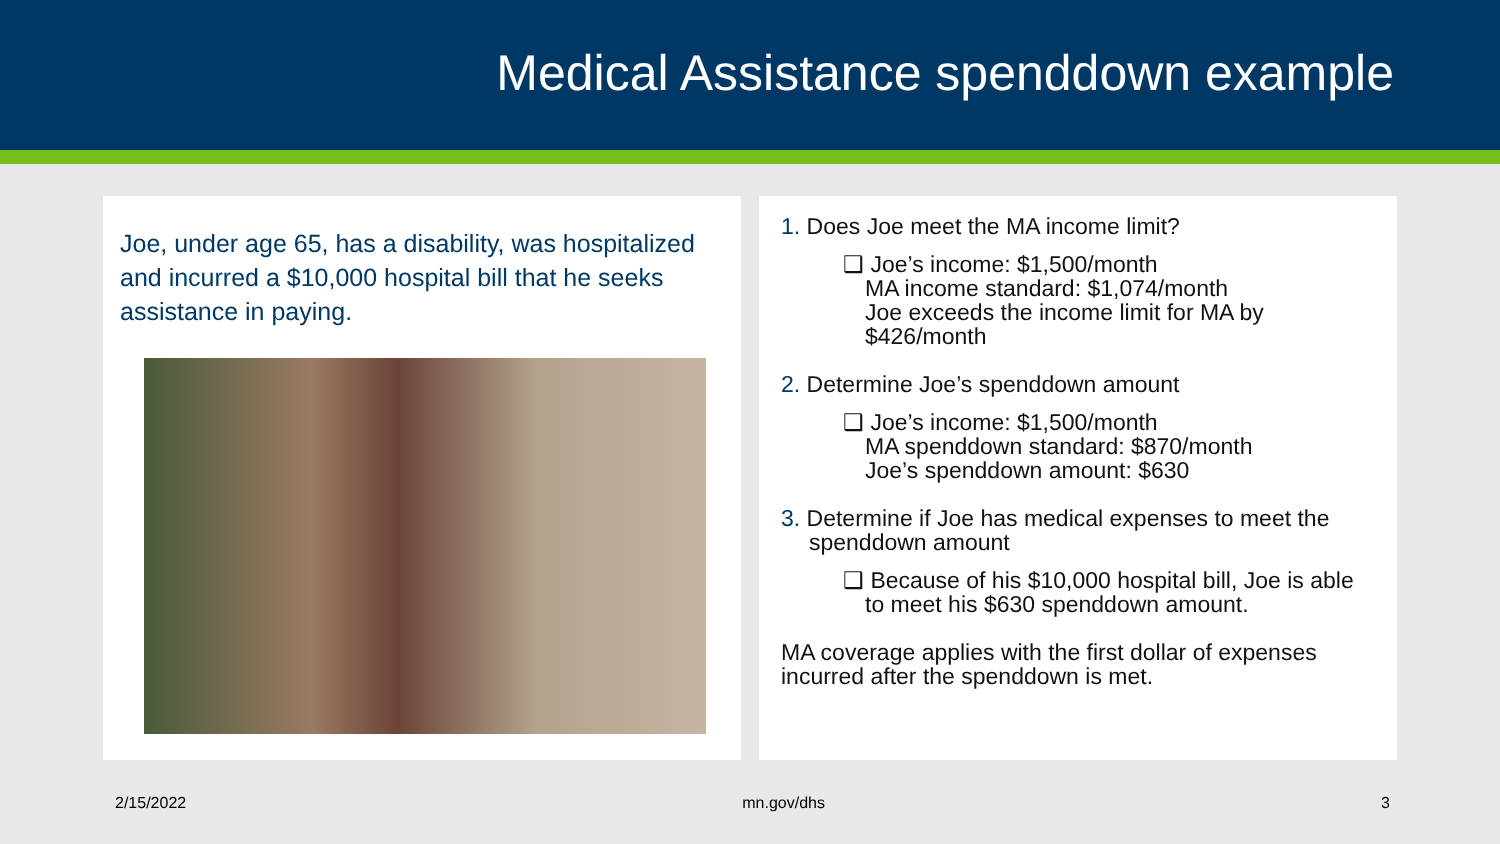Medical Assistance spenddown example
Joe, under age 65, has a disability, was hospitalized and incurred a $10,000 hospital bill that he seeks assistance in paying.
1. Does Joe meet the MA income limit?
❑ Joe’s income: $1,500/month
MA income standard: $1,074/month
Joe exceeds the income limit for MA by $426/month
2. Determine Joe’s spenddown amount
❑ Joe’s income: $1,500/month
MA spenddown standard: $870/month
Joe’s spenddown amount: $630
3. Determine if Joe has medical expenses to meet the spenddown amount
❑ Because of his $10,000 hospital bill, Joe is able to meet his $630 spenddown amount.
MA coverage applies with the first dollar of expenses incurred after the spenddown is met.
2/15/2022 mn.gov/dhs 3